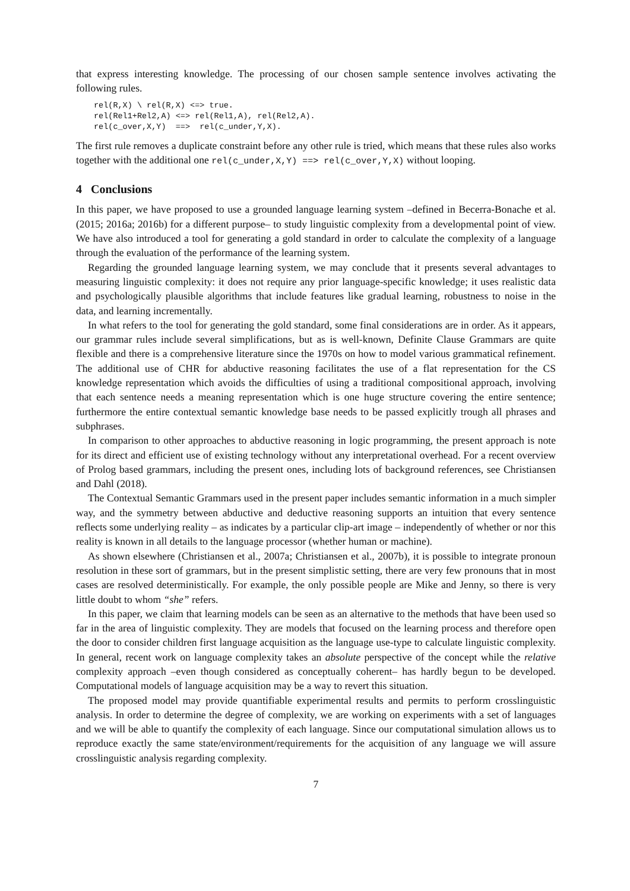that express interesting knowledge. The processing of our chosen sample sentence involves activating the following rules.
rel(R,X) \ rel(R,X) <=> true.
rel(Rel1+Rel2,A) <=> rel(Rel1,A), rel(Rel2,A).
rel(c_over,X,Y)  ==>  rel(c_under,Y,X).
The first rule removes a duplicate constraint before any other rule is tried, which means that these rules also works together with the additional one rel(c_under,X,Y) ==> rel(c_over,Y,X) without looping.
4 Conclusions
In this paper, we have proposed to use a grounded language learning system –defined in Becerra-Bonache et al. (2015; 2016a; 2016b) for a different purpose– to study linguistic complexity from a developmental point of view. We have also introduced a tool for generating a gold standard in order to calculate the complexity of a language through the evaluation of the performance of the learning system.
Regarding the grounded language learning system, we may conclude that it presents several advantages to measuring linguistic complexity: it does not require any prior language-specific knowledge; it uses realistic data and psychologically plausible algorithms that include features like gradual learning, robustness to noise in the data, and learning incrementally.
In what refers to the tool for generating the gold standard, some final considerations are in order. As it appears, our grammar rules include several simplifications, but as is well-known, Definite Clause Grammars are quite flexible and there is a comprehensive literature since the 1970s on how to model various grammatical refinement. The additional use of CHR for abductive reasoning facilitates the use of a flat representation for the CS knowledge representation which avoids the difficulties of using a traditional compositional approach, involving that each sentence needs a meaning representation which is one huge structure covering the entire sentence; furthermore the entire contextual semantic knowledge base needs to be passed explicitly trough all phrases and subphrases.
In comparison to other approaches to abductive reasoning in logic programming, the present approach is note for its direct and efficient use of existing technology without any interpretational overhead. For a recent overview of Prolog based grammars, including the present ones, including lots of background references, see Christiansen and Dahl (2018).
The Contextual Semantic Grammars used in the present paper includes semantic information in a much simpler way, and the symmetry between abductive and deductive reasoning supports an intuition that every sentence reflects some underlying reality – as indicates by a particular clip-art image – independently of whether or nor this reality is known in all details to the language processor (whether human or machine).
As shown elsewhere (Christiansen et al., 2007a; Christiansen et al., 2007b), it is possible to integrate pronoun resolution in these sort of grammars, but in the present simplistic setting, there are very few pronouns that in most cases are resolved deterministically. For example, the only possible people are Mike and Jenny, so there is very little doubt to whom “she” refers.
In this paper, we claim that learning models can be seen as an alternative to the methods that have been used so far in the area of linguistic complexity. They are models that focused on the learning process and therefore open the door to consider children first language acquisition as the language use-type to calculate linguistic complexity. In general, recent work on language complexity takes an absolute perspective of the concept while the relative complexity approach –even though considered as conceptually coherent– has hardly begun to be developed. Computational models of language acquisition may be a way to revert this situation.
The proposed model may provide quantifiable experimental results and permits to perform crosslinguistic analysis. In order to determine the degree of complexity, we are working on experiments with a set of languages and we will be able to quantify the complexity of each language. Since our computational simulation allows us to reproduce exactly the same state/environment/requirements for the acquisition of any language we will assure crosslinguistic analysis regarding complexity.
7